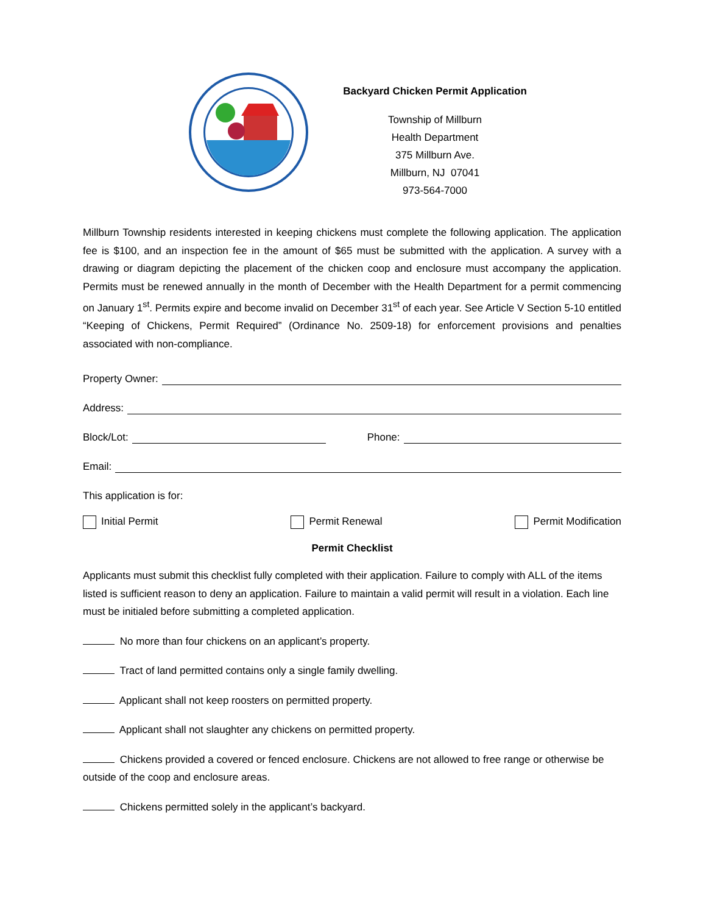Backyard Chicken Permit Application
Township of Millburn
Health Department
375 Millburn Ave.
Millburn, NJ 07041
973-564-7000
Millburn Township residents interested in keeping chickens must complete the following application. The application fee is $100, and an inspection fee in the amount of $65 must be submitted with the application. A survey with a drawing or diagram depicting the placement of the chicken coop and enclosure must accompany the application. Permits must be renewed annually in the month of December with the Health Department for a permit commencing on January 1<sup>st</sup>. Permits expire and become invalid on December 31<sup>st</sup> of each year. See Article V Section 5-10 entitled “Keeping of Chickens, Permit Required” (Ordinance No. 2509-18) for enforcement provisions and penalties associated with non-compliance.
Property Owner:
Address:
Block/Lot: Phone:
Email:
This application is for:
Initial Permit Permit Renewal Permit Modification
Permit Checklist
Applicants must submit this checklist fully completed with their application. Failure to comply with ALL of the items listed is sufficient reason to deny an application. Failure to maintain a valid permit will result in a violation. Each line must be initialed before submitting a completed application.
No more than four chickens on an applicant’s property.
Tract of land permitted contains only a single family dwelling.
Applicant shall not keep roosters on permitted property.
Applicant shall not slaughter any chickens on permitted property.
Chickens provided a covered or fenced enclosure. Chickens are not allowed to free range or otherwise be outside of the coop and enclosure areas.
Chickens permitted solely in the applicant’s backyard.